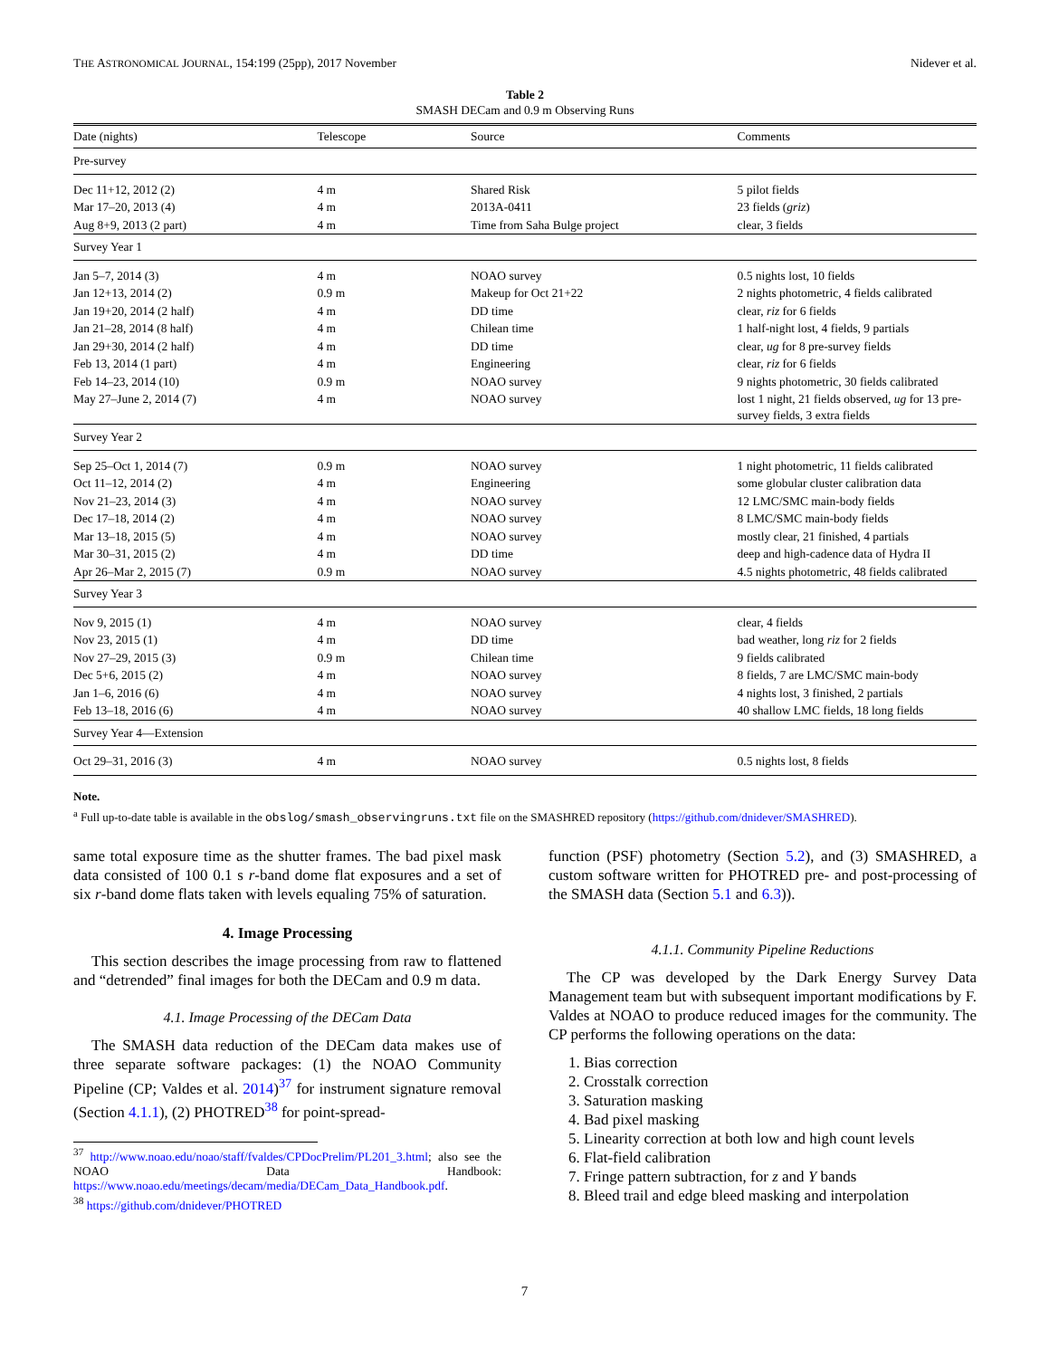THE ASTRONOMICAL JOURNAL, 154:199 (25pp), 2017 November Nidever et al.
Table 2
SMASH DECam and 0.9 m Observing Runs
| Date (nights) | Telescope | Source | Comments |
| --- | --- | --- | --- |
| Pre-survey | | | |
| Dec 11+12, 2012 (2) | 4 m | Shared Risk | 5 pilot fields |
| Mar 17–20, 2013 (4) | 4 m | 2013A-0411 | 23 fields ( griz ) |
| Aug 8+9, 2013 (2 part) | 4 m | Time from Saha Bulge project | clear, 3 fields |
| Survey Year 1 | | | |
| Jan 5–7, 2014 (3) | 4 m | NOAO survey | 0.5 nights lost, 10 fields |
| Jan 12+13, 2014 (2) | 0.9 m | Makeup for Oct 21+22 | 2 nights photometric, 4 fields calibrated |
| Jan 19+20, 2014 (2 half) | 4 m | DD time | clear, riz for 6 fields |
| Jan 21–28, 2014 (8 half) | 4 m | Chilean time | 1 half-night lost, 4 fields, 9 partials |
| Jan 29+30, 2014 (2 half) | 4 m | DD time | clear, ug for 8 pre-survey fields |
| Feb 13, 2014 (1 part) | 4 m | Engineering | clear, riz for 6 fields |
| Feb 14–23, 2014 (10) | 0.9 m | NOAO survey | 9 nights photometric, 30 fields calibrated |
| May 27–June 2, 2014 (7) | 4 m | NOAO survey | lost 1 night, 21 fields observed, ug for 13 pre-survey fields, 3 extra fields |
| Survey Year 2 | | | |
| Sep 25–Oct 1, 2014 (7) | 0.9 m | NOAO survey | 1 night photometric, 11 fields calibrated |
| Oct 11–12, 2014 (2) | 4 m | Engineering | some globular cluster calibration data |
| Nov 21–23, 2014 (3) | 4 m | NOAO survey | 12 LMC/SMC main-body fields |
| Dec 17–18, 2014 (2) | 4 m | NOAO survey | 8 LMC/SMC main-body fields |
| Mar 13–18, 2015 (5) | 4 m | NOAO survey | mostly clear, 21 finished, 4 partials |
| Mar 30–31, 2015 (2) | 4 m | DD time | deep and high-cadence data of Hydra II |
| Apr 26–Mar 2, 2015 (7) | 0.9 m | NOAO survey | 4.5 nights photometric, 48 fields calibrated |
| Survey Year 3 | | | |
| Nov 9, 2015 (1) | 4 m | NOAO survey | clear, 4 fields |
| Nov 23, 2015 (1) | 4 m | DD time | bad weather, long riz for 2 fields |
| Nov 27–29, 2015 (3) | 0.9 m | Chilean time | 9 fields calibrated |
| Dec 5+6, 2015 (2) | 4 m | NOAO survey | 8 fields, 7 are LMC/SMC main-body |
| Jan 1–6, 2016 (6) | 4 m | NOAO survey | 4 nights lost, 3 finished, 2 partials |
| Feb 13–18, 2016 (6) | 4 m | NOAO survey | 40 shallow LMC fields, 18 long fields |
| Survey Year 4—Extension | | | |
| Oct 29–31, 2016 (3) | 4 m | NOAO survey | 0.5 nights lost, 8 fields |
Note.
<sup>a</sup> Full up-to-date table is available in the obslog/smash_observingruns.txt file on the SMASHRED repository (https://github.com/dnidever/SMASHRED).
same total exposure time as the shutter frames. The bad pixel mask data consisted of 100 0.1 s r-band dome flat exposures and a set of six r-band dome flats taken with levels equaling 75% of saturation.
4. Image Processing
This section describes the image processing from raw to flattened and “detrended” final images for both the DECam and 0.9 m data.
4.1. Image Processing of the DECam Data
The SMASH data reduction of the DECam data makes use of three separate software packages: (1) the NOAO Community Pipeline (CP; Valdes et al. 2014)<sup>37</sup> for instrument signature removal (Section 4.1.1), (2) PHOTRED<sup>38</sup> for point-spread-
<sup>37</sup> http://www.noao.edu/noao/staff/fvaldes/CPDocPrelim/PL201_3.html; also see the NOAO Data Handbook: https://www.noao.edu/meetings/decam/media/DECam_Data_Handbook.pdf.
<sup>38</sup> https://github.com/dnidever/PHOTRED
function (PSF) photometry (Section 5.2), and (3) SMASHRED, a custom software written for PHOTRED pre- and post-processing of the SMASH data (Section 5.1 and 6.3)).
4.1.1. Community Pipeline Reductions
The CP was developed by the Dark Energy Survey Data Management team but with subsequent important modifications by F. Valdes at NOAO to produce reduced images for the community. The CP performs the following operations on the data:
1. Bias correction
2. Crosstalk correction
3. Saturation masking
4. Bad pixel masking
5. Linearity correction at both low and high count levels
6. Flat-field calibration
7. Fringe pattern subtraction, for z and Y bands
8. Bleed trail and edge bleed masking and interpolation
7